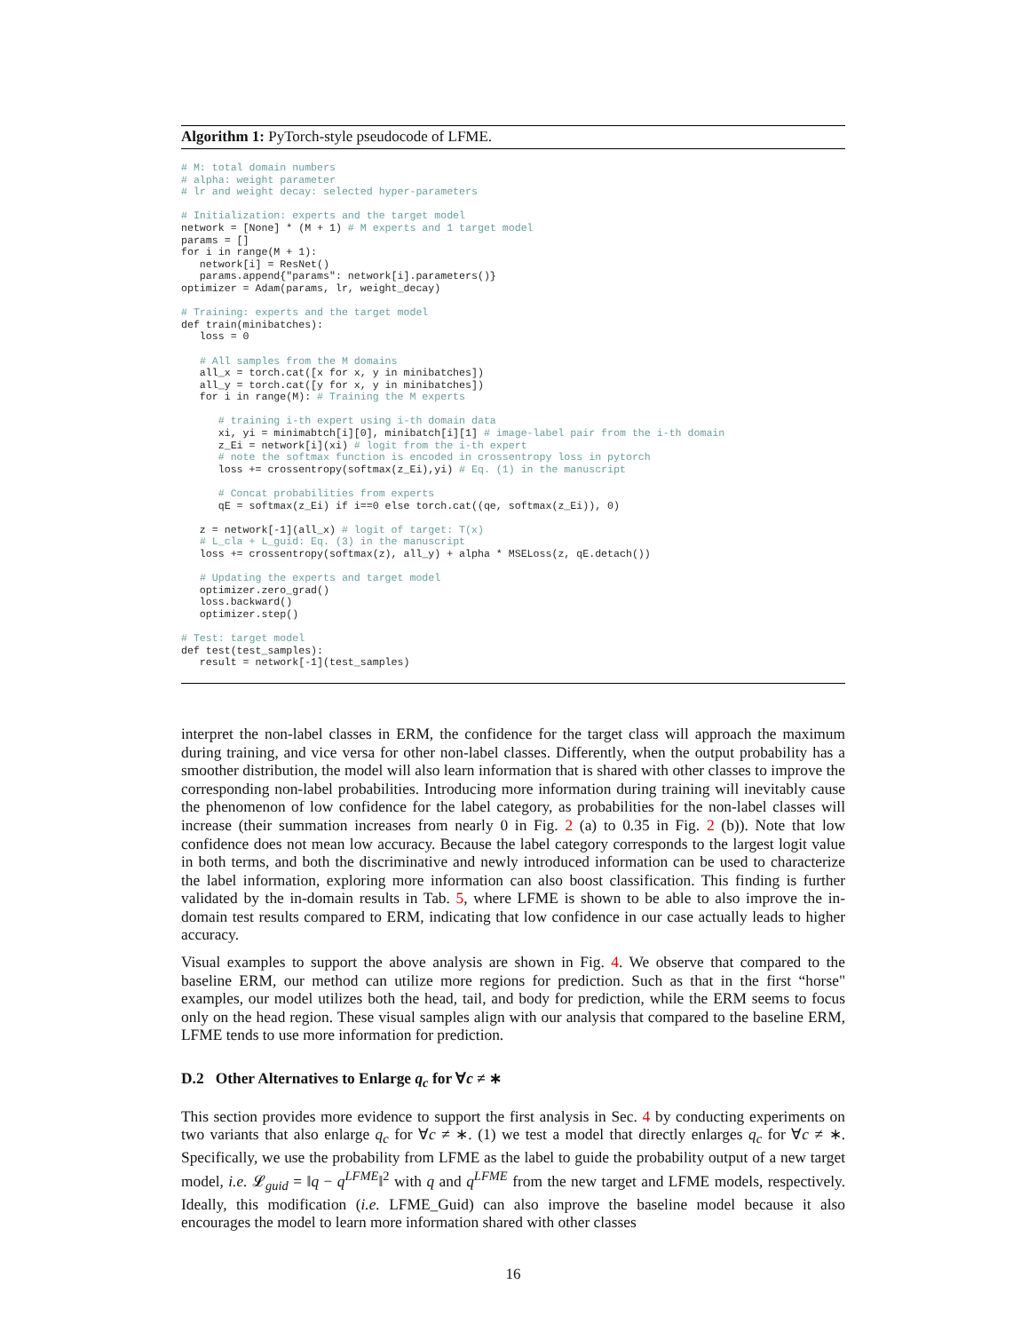Algorithm 1: PyTorch-style pseudocode of LFME.
# M: total domain numbers
# alpha: weight parameter
# lr and weight decay: selected hyper-parameters

# Initialization: experts and the target model
network = [None] * (M + 1) # M experts and 1 target model
params = []
for i in range(M + 1):
   network[i] = ResNet()
   params.append{"params": network[i].parameters()}
optimizer = Adam(params, lr, weight_decay)

# Training: experts and the target model
def train(minibatches):
   loss = 0

   # All samples from the M domains
   all_x = torch.cat([x for x, y in minibatches])
   all_y = torch.cat([y for x, y in minibatches])
   for i in range(M): # Training the M experts

      # training i-th expert using i-th domain data
      xi, yi = minimabtch[i][0], minibatch[i][1] # image-label pair from the i-th domain
      z_Ei = network[i](xi) # logit from the i-th expert
      # note the softmax function is encoded in crossentropy loss in pytorch
      loss += crossentropy(softmax(z_Ei),yi) # Eq. (1) in the manuscript

      # Concat probabilities from experts
      qE = softmax(z_Ei) if i==0 else torch.cat((qe, softmax(z_Ei)), 0)

   z = network[-1](all_x) # logit of target: T(x)
   # L_cla + L_guid: Eq. (3) in the manuscript
   loss += crossentropy(softmax(z), all_y) + alpha * MSELoss(z, qE.detach())

   # Updating the experts and target model
   optimizer.zero_grad()
   loss.backward()
   optimizer.step()

# Test: target model
def test(test_samples):
   result = network[-1](test_samples)
interpret the non-label classes in ERM, the confidence for the target class will approach the maximum during training, and vice versa for other non-label classes. Differently, when the output probability has a smoother distribution, the model will also learn information that is shared with other classes to improve the corresponding non-label probabilities. Introducing more information during training will inevitably cause the phenomenon of low confidence for the label category, as probabilities for the non-label classes will increase (their summation increases from nearly 0 in Fig. 2 (a) to 0.35 in Fig. 2 (b)). Note that low confidence does not mean low accuracy. Because the label category corresponds to the largest logit value in both terms, and both the discriminative and newly introduced information can be used to characterize the label information, exploring more information can also boost classification. This finding is further validated by the in-domain results in Tab. 5, where LFME is shown to be able to also improve the in-domain test results compared to ERM, indicating that low confidence in our case actually leads to higher accuracy.
Visual examples to support the above analysis are shown in Fig. 4. We observe that compared to the baseline ERM, our method can utilize more regions for prediction. Such as that in the first “horse" examples, our model utilizes both the head, tail, and body for prediction, while the ERM seems to focus only on the head region. These visual samples align with our analysis that compared to the baseline ERM, LFME tends to use more information for prediction.
D.2 Other Alternatives to Enlarge q<sub>c</sub> for ∀c ≠ ∗
This section provides more evidence to support the first analysis in Sec. 4 by conducting experiments on two variants that also enlarge q<sub>c</sub> for ∀c ≠ ∗. (1) we test a model that directly enlarges q<sub>c</sub> for ∀c ≠ ∗. Specifically, we use the probability from LFME as the label to guide the probability output of a new target model, i.e. 𝓛<sub>guid</sub> = ‖q − q<sup>LFME</sup>‖<sup>2</sup> with q and q<sup>LFME</sup> from the new target and LFME models, respectively. Ideally, this modification (i.e. LFME_Guid) can also improve the baseline model because it also encourages the model to learn more information shared with other classes
16